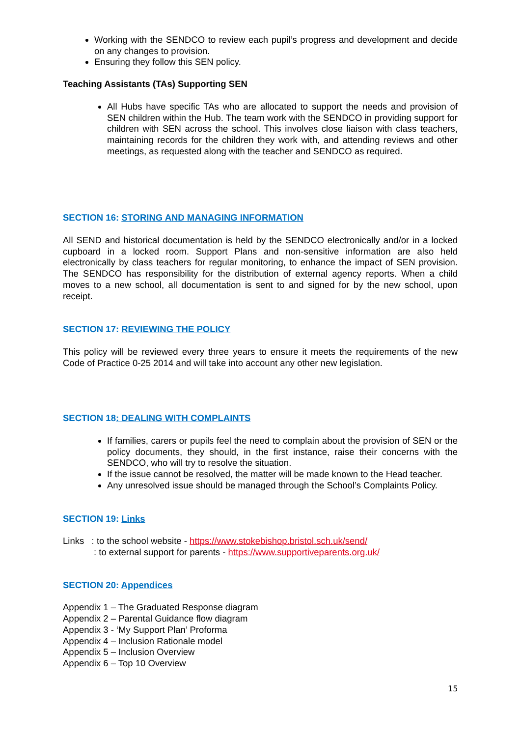Working with the SENDCO to review each pupil’s progress and development and decide on any changes to provision.
Ensuring they follow this SEN policy.
Teaching Assistants (TAs) Supporting SEN
All Hubs have specific TAs who are allocated to support the needs and provision of SEN children within the Hub. The team work with the SENDCO in providing support for children with SEN across the school. This involves close liaison with class teachers, maintaining records for the children they work with, and attending reviews and other meetings, as requested along with the teacher and SENDCO as required.
SECTION 16: STORING AND MANAGING INFORMATION
All SEND and historical documentation is held by the SENDCO electronically and/or in a locked cupboard in a locked room. Support Plans and non-sensitive information are also held electronically by class teachers for regular monitoring, to enhance the impact of SEN provision. The SENDCO has responsibility for the distribution of external agency reports. When a child moves to a new school, all documentation is sent to and signed for by the new school, upon receipt.
SECTION 17: REVIEWING THE POLICY
This policy will be reviewed every three years to ensure it meets the requirements of the new Code of Practice 0-25 2014 and will take into account any other new legislation.
SECTION 18: DEALING WITH COMPLAINTS
If families, carers or pupils feel the need to complain about the provision of SEN or the policy documents, they should, in the first instance, raise their concerns with the SENDCO, who will try to resolve the situation.
If the issue cannot be resolved, the matter will be made known to the Head teacher.
Any unresolved issue should be managed through the School’s Complaints Policy.
SECTION 19: Links
Links : to the school website - https://www.stokebishop.bristol.sch.uk/send/
: to external support for parents - https://www.supportiveparents.org.uk/
SECTION 20: Appendices
Appendix 1 – The Graduated Response diagram
Appendix 2 – Parental Guidance flow diagram
Appendix 3 - ‘My Support Plan’ Proforma
Appendix 4 – Inclusion Rationale model
Appendix 5 – Inclusion Overview
Appendix 6 – Top 10 Overview
15